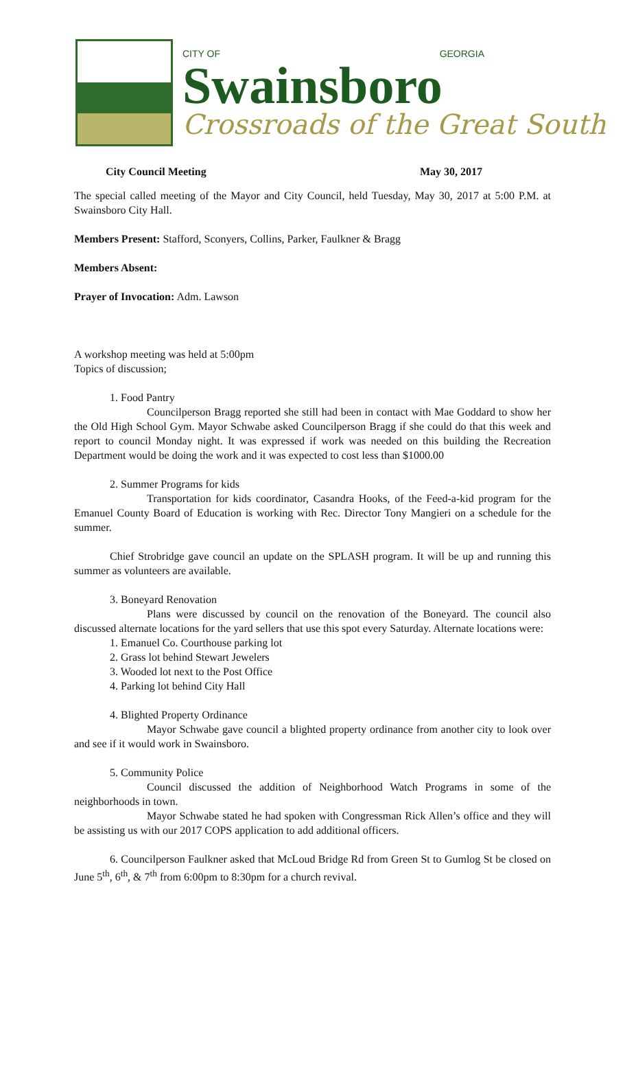CITY OF GEORGIA
Swainsboro
Crossroads of the Great South
City Council Meeting May 30, 2017
The special called meeting of the Mayor and City Council, held Tuesday, May 30, 2017 at 5:00 P.M. at Swainsboro City Hall.
Members Present: Stafford, Sconyers, Collins, Parker, Faulkner & Bragg
Members Absent:
Prayer of Invocation: Adm. Lawson
A workshop meeting was held at 5:00pm
Topics of discussion;
1. Food Pantry
Councilperson Bragg reported she still had been in contact with Mae Goddard to show her the Old High School Gym. Mayor Schwabe asked Councilperson Bragg if she could do that this week and report to council Monday night. It was expressed if work was needed on this building the Recreation Department would be doing the work and it was expected to cost less than $1000.00
2. Summer Programs for kids
Transportation for kids coordinator, Casandra Hooks, of the Feed-a-kid program for the Emanuel County Board of Education is working with Rec. Director Tony Mangieri on a schedule for the summer.
Chief Strobridge gave council an update on the SPLASH program. It will be up and running this summer as volunteers are available.
3. Boneyard Renovation
Plans were discussed by council on the renovation of the Boneyard. The council also discussed alternate locations for the yard sellers that use this spot every Saturday. Alternate locations were:
1. Emanuel Co. Courthouse parking lot
2. Grass lot behind Stewart Jewelers
3. Wooded lot next to the Post Office
4. Parking lot behind City Hall
4. Blighted Property Ordinance
Mayor Schwabe gave council a blighted property ordinance from another city to look over and see if it would work in Swainsboro.
5. Community Police
Council discussed the addition of Neighborhood Watch Programs in some of the neighborhoods in town.
Mayor Schwabe stated he had spoken with Congressman Rick Allen’s office and they will be assisting us with our 2017 COPS application to add additional officers.
6. Councilperson Faulkner asked that McLoud Bridge Rd from Green St to Gumlog St be closed on June 5<sup>th</sup>, 6<sup>th</sup>, & 7<sup>th</sup> from 6:00pm to 8:30pm for a church revival.